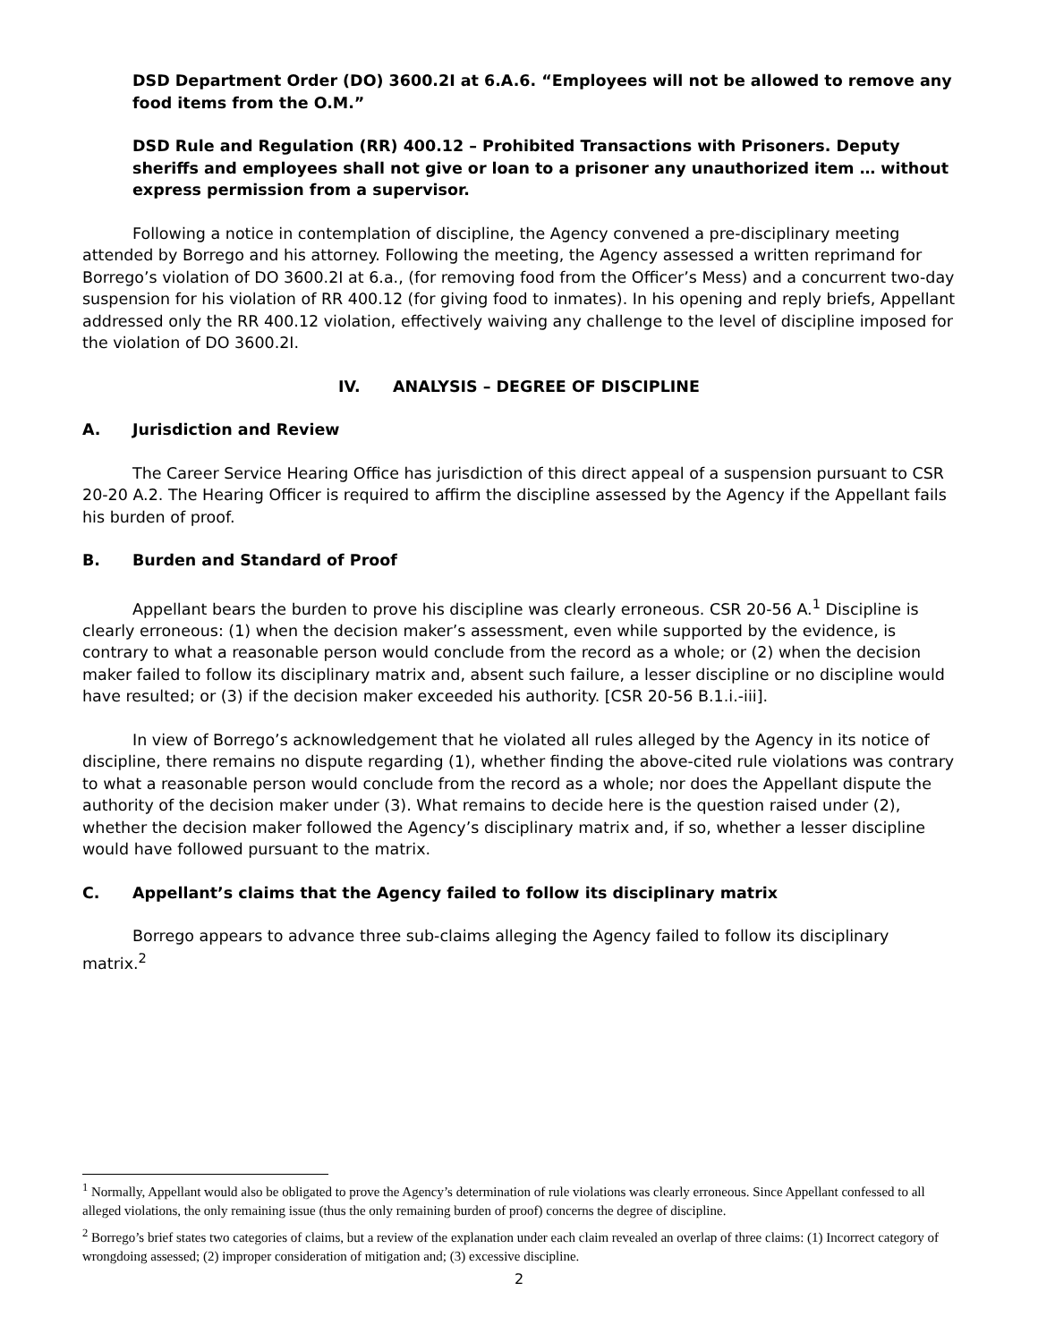DSD Department Order (DO) 3600.2I at 6.A.6. “Employees will not be allowed to remove any food items from the O.M.”
DSD Rule and Regulation (RR) 400.12 – Prohibited Transactions with Prisoners. Deputy sheriffs and employees shall not give or loan to a prisoner any unauthorized item … without express permission from a supervisor.
Following a notice in contemplation of discipline, the Agency convened a pre-disciplinary meeting attended by Borrego and his attorney. Following the meeting, the Agency assessed a written reprimand for Borrego’s violation of DO 3600.2I at 6.a., (for removing food from the Officer’s Mess) and a concurrent two-day suspension for his violation of RR 400.12 (for giving food to inmates). In his opening and reply briefs, Appellant addressed only the RR 400.12 violation, effectively waiving any challenge to the level of discipline imposed for the violation of DO 3600.2I.
IV. ANALYSIS – DEGREE OF DISCIPLINE
A. Jurisdiction and Review
The Career Service Hearing Office has jurisdiction of this direct appeal of a suspension pursuant to CSR 20-20 A.2. The Hearing Officer is required to affirm the discipline assessed by the Agency if the Appellant fails his burden of proof.
B. Burden and Standard of Proof
Appellant bears the burden to prove his discipline was clearly erroneous. CSR 20-56 A.<sup>1</sup> Discipline is clearly erroneous: (1) when the decision maker’s assessment, even while supported by the evidence, is contrary to what a reasonable person would conclude from the record as a whole; or (2) when the decision maker failed to follow its disciplinary matrix and, absent such failure, a lesser discipline or no discipline would have resulted; or (3) if the decision maker exceeded his authority. [CSR 20-56 B.1.i.-iii].
In view of Borrego’s acknowledgement that he violated all rules alleged by the Agency in its notice of discipline, there remains no dispute regarding (1), whether finding the above-cited rule violations was contrary to what a reasonable person would conclude from the record as a whole; nor does the Appellant dispute the authority of the decision maker under (3). What remains to decide here is the question raised under (2), whether the decision maker followed the Agency’s disciplinary matrix and, if so, whether a lesser discipline would have followed pursuant to the matrix.
C. Appellant’s claims that the Agency failed to follow its disciplinary matrix
Borrego appears to advance three sub-claims alleging the Agency failed to follow its disciplinary matrix.<sup>2</sup>
<sup>1</sup> Normally, Appellant would also be obligated to prove the Agency’s determination of rule violations was clearly erroneous. Since Appellant confessed to all alleged violations, the only remaining issue (thus the only remaining burden of proof) concerns the degree of discipline.
<sup>2</sup> Borrego’s brief states two categories of claims, but a review of the explanation under each claim revealed an overlap of three claims: (1) Incorrect category of wrongdoing assessed; (2) improper consideration of mitigation and; (3) excessive discipline.
2